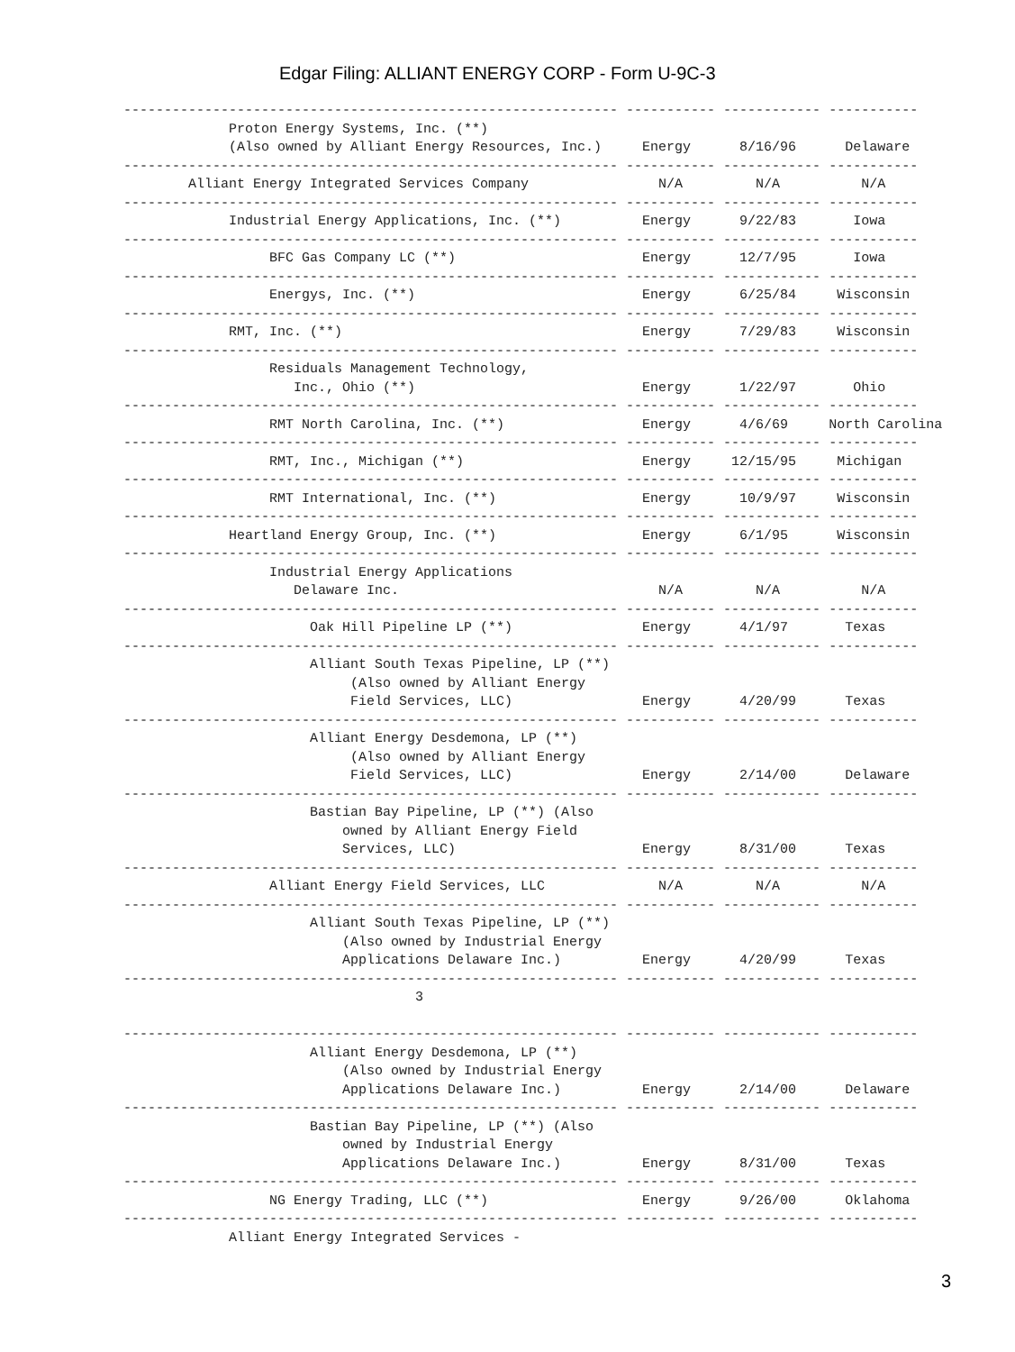Edgar Filing: ALLIANT ENERGY CORP - Form U-9C-3
------------------------------------------------------------- ----------- ------------ -----------
             Proton Energy Systems, Inc. (**)
             (Also owned by Alliant Energy Resources, Inc.)     Energy      8/16/96      Delaware
------------------------------------------------------------- ----------- ------------ -----------
        Alliant Energy Integrated Services Company                N/A         N/A          N/A
------------------------------------------------------------- ----------- ------------ -----------
             Industrial Energy Applications, Inc. (**)          Energy      9/22/83       Iowa
------------------------------------------------------------- ----------- ------------ -----------
                  BFC Gas Company LC (**)                       Energy      12/7/95       Iowa
------------------------------------------------------------- ----------- ------------ -----------
                  Energys, Inc. (**)                            Energy      6/25/84     Wisconsin
------------------------------------------------------------- ----------- ------------ -----------
             RMT, Inc. (**)                                     Energy      7/29/83     Wisconsin
------------------------------------------------------------- ----------- ------------ -----------
                  Residuals Management Technology,
                     Inc., Ohio (**)                            Energy      1/22/97       Ohio
------------------------------------------------------------- ----------- ------------ -----------
                  RMT North Carolina, Inc. (**)                 Energy      4/6/69     North Carolina
------------------------------------------------------------- ----------- ------------ -----------
                  RMT, Inc., Michigan (**)                      Energy     12/15/95     Michigan
------------------------------------------------------------- ----------- ------------ -----------
                  RMT International, Inc. (**)                  Energy      10/9/97     Wisconsin
------------------------------------------------------------- ----------- ------------ -----------
             Heartland Energy Group, Inc. (**)                  Energy      6/1/95      Wisconsin
------------------------------------------------------------- ----------- ------------ -----------
                  Industrial Energy Applications
                     Delaware Inc.                                N/A         N/A          N/A
------------------------------------------------------------- ----------- ------------ -----------
                       Oak Hill Pipeline LP (**)                Energy      4/1/97       Texas
------------------------------------------------------------- ----------- ------------ -----------
                       Alliant South Texas Pipeline, LP (**)
                            (Also owned by Alliant Energy
                            Field Services, LLC)                Energy      4/20/99      Texas
------------------------------------------------------------- ----------- ------------ -----------
                       Alliant Energy Desdemona, LP (**)
                            (Also owned by Alliant Energy
                            Field Services, LLC)                Energy      2/14/00      Delaware
------------------------------------------------------------- ----------- ------------ -----------
                       Bastian Bay Pipeline, LP (**) (Also
                           owned by Alliant Energy Field
                           Services, LLC)                       Energy      8/31/00      Texas
------------------------------------------------------------- ----------- ------------ -----------
                  Alliant Energy Field Services, LLC              N/A         N/A          N/A
------------------------------------------------------------- ----------- ------------ -----------
                       Alliant South Texas Pipeline, LP (**)
                           (Also owned by Industrial Energy
                           Applications Delaware Inc.)          Energy      4/20/99      Texas
------------------------------------------------------------- ----------- ------------ -----------
                                    3

------------------------------------------------------------- ----------- ------------ -----------
                       Alliant Energy Desdemona, LP (**)
                           (Also owned by Industrial Energy
                           Applications Delaware Inc.)          Energy      2/14/00      Delaware
------------------------------------------------------------- ----------- ------------ -----------
                       Bastian Bay Pipeline, LP (**) (Also
                           owned by Industrial Energy
                           Applications Delaware Inc.)          Energy      8/31/00      Texas
------------------------------------------------------------- ----------- ------------ -----------
                  NG Energy Trading, LLC (**)                   Energy      9/26/00      Oklahoma
------------------------------------------------------------- ----------- ------------ -----------
             Alliant Energy Integrated Services -
3